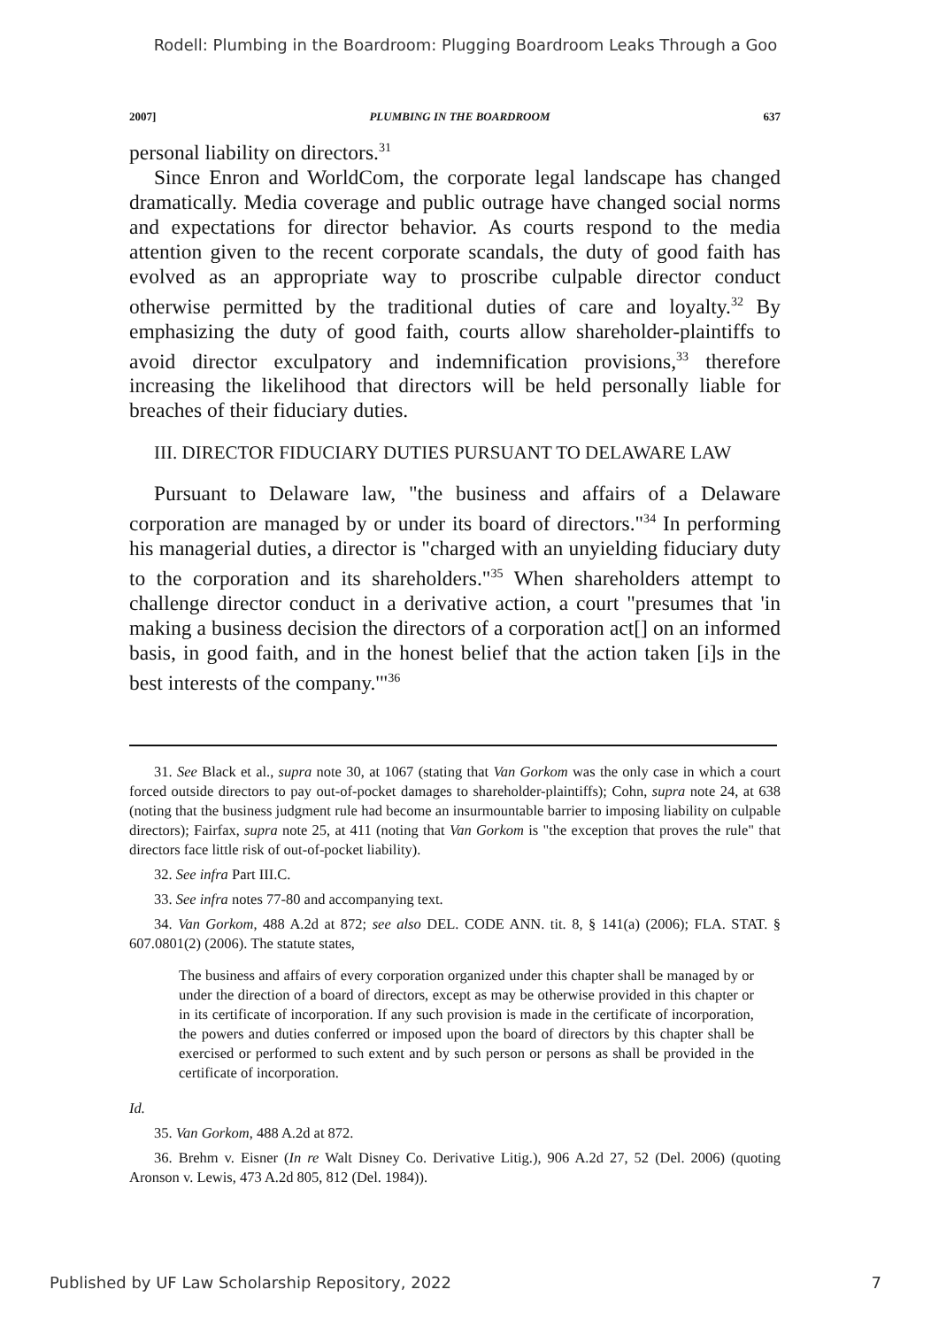Rodell: Plumbing in the Boardroom: Plugging Boardroom Leaks Through a Goo
2007] PLUMBING IN THE BOARDROOM 637
personal liability on directors.<sup>31</sup>
Since Enron and WorldCom, the corporate legal landscape has changed dramatically. Media coverage and public outrage have changed social norms and expectations for director behavior. As courts respond to the media attention given to the recent corporate scandals, the duty of good faith has evolved as an appropriate way to proscribe culpable director conduct otherwise permitted by the traditional duties of care and loyalty.<sup>32</sup> By emphasizing the duty of good faith, courts allow shareholder-plaintiffs to avoid director exculpatory and indemnification provisions,<sup>33</sup> therefore increasing the likelihood that directors will be held personally liable for breaches of their fiduciary duties.
III. DIRECTOR FIDUCIARY DUTIES PURSUANT TO DELAWARE LAW
Pursuant to Delaware law, "the business and affairs of a Delaware corporation are managed by or under its board of directors."<sup>34</sup> In performing his managerial duties, a director is "charged with an unyielding fiduciary duty to the corporation and its shareholders."<sup>35</sup> When shareholders attempt to challenge director conduct in a derivative action, a court "presumes that 'in making a business decision the directors of a corporation act[] on an informed basis, in good faith, and in the honest belief that the action taken [i]s in the best interests of the company.'"<sup>36</sup>
31. See Black et al., supra note 30, at 1067 (stating that Van Gorkom was the only case in which a court forced outside directors to pay out-of-pocket damages to shareholder-plaintiffs); Cohn, supra note 24, at 638 (noting that the business judgment rule had become an insurmountable barrier to imposing liability on culpable directors); Fairfax, supra note 25, at 411 (noting that Van Gorkom is "the exception that proves the rule" that directors face little risk of out-of-pocket liability).
32. See infra Part III.C.
33. See infra notes 77-80 and accompanying text.
34. Van Gorkom, 488 A.2d at 872; see also DEL. CODE ANN. tit. 8, § 141(a) (2006); FLA. STAT. § 607.0801(2) (2006). The statute states,
The business and affairs of every corporation organized under this chapter shall be managed by or under the direction of a board of directors, except as may be otherwise provided in this chapter or in its certificate of incorporation. If any such provision is made in the certificate of incorporation, the powers and duties conferred or imposed upon the board of directors by this chapter shall be exercised or performed to such extent and by such person or persons as shall be provided in the certificate of incorporation.
Id.
35. Van Gorkom, 488 A.2d at 872.
36. Brehm v. Eisner (In re Walt Disney Co. Derivative Litig.), 906 A.2d 27, 52 (Del. 2006) (quoting Aronson v. Lewis, 473 A.2d 805, 812 (Del. 1984)).
Published by UF Law Scholarship Repository, 2022 7